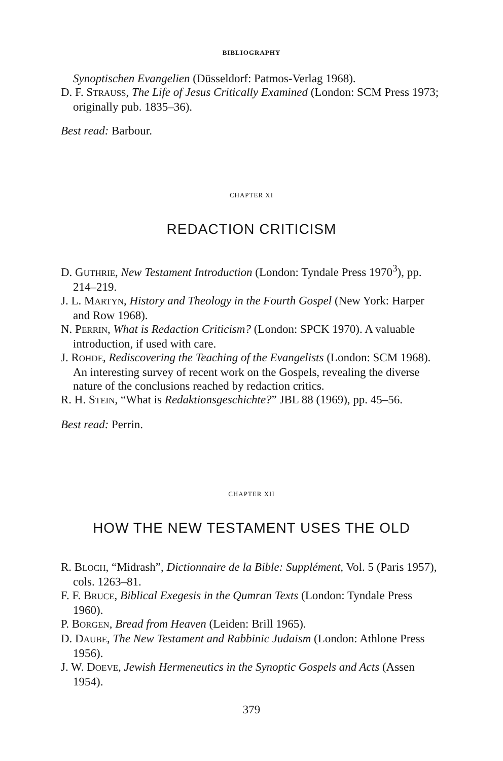BIBLIOGRAPHY
Synoptischen Evangelien (Düsseldorf: Patmos-Verlag 1968).
D. F. STRAUSS, The Life of Jesus Critically Examined (London: SCM Press 1973; originally pub. 1835–36).
Best read: Barbour.
CHAPTER XI
REDACTION CRITICISM
D. GUTHRIE, New Testament Introduction (London: Tyndale Press 1970<sup>3</sup>), pp. 214–219.
J. L. MARTYN, History and Theology in the Fourth Gospel (New York: Harper and Row 1968).
N. PERRIN, What is Redaction Criticism? (London: SPCK 1970). A valuable introduction, if used with care.
J. ROHDE, Rediscovering the Teaching of the Evangelists (London: SCM 1968). An interesting survey of recent work on the Gospels, revealing the diverse nature of the conclusions reached by redaction critics.
R. H. STEIN, “What is Redaktionsgeschichte?” JBL 88 (1969), pp. 45–56.
Best read: Perrin.
CHAPTER XII
HOW THE NEW TESTAMENT USES THE OLD
R. BLOCH, “Midrash”, Dictionnaire de la Bible: Supplément, Vol. 5 (Paris 1957), cols. 1263–81.
F. F. BRUCE, Biblical Exegesis in the Qumran Texts (London: Tyndale Press 1960).
P. BORGEN, Bread from Heaven (Leiden: Brill 1965).
D. DAUBE, The New Testament and Rabbinic Judaism (London: Athlone Press 1956).
J. W. DOEVE, Jewish Hermeneutics in the Synoptic Gospels and Acts (Assen 1954).
379